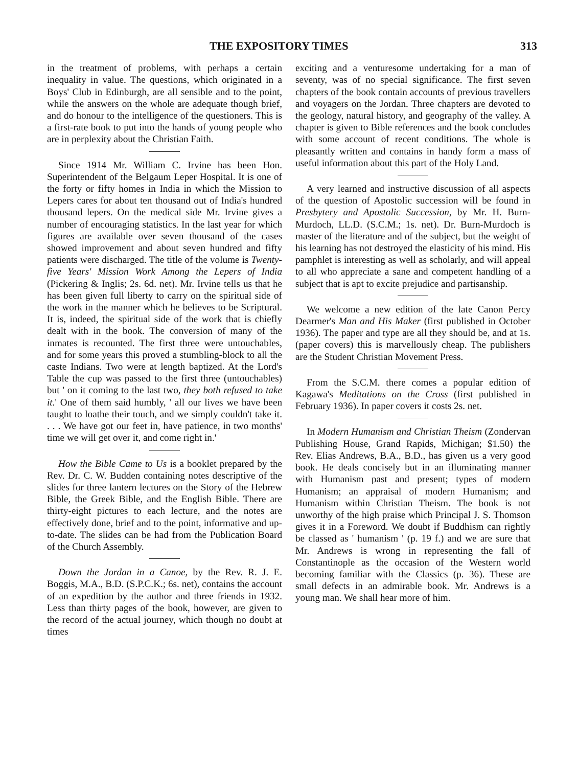THE EXPOSITORY TIMES 313
in the treatment of problems, with perhaps a certain inequality in value. The questions, which originated in a Boys' Club in Edinburgh, are all sensible and to the point, while the answers on the whole are adequate though brief, and do honour to the intelligence of the questioners. This is a first-rate book to put into the hands of young people who are in perplexity about the Christian Faith.
Since 1914 Mr. William C. Irvine has been Hon. Superintendent of the Belgaum Leper Hospital. It is one of the forty or fifty homes in India in which the Mission to Lepers cares for about ten thousand out of India's hundred thousand lepers. On the medical side Mr. Irvine gives a number of encouraging statistics. In the last year for which figures are available over seven thousand of the cases showed improvement and about seven hundred and fifty patients were discharged. The title of the volume is Twenty-five Years' Mission Work Among the Lepers of India (Pickering & Inglis; 2s. 6d. net). Mr. Irvine tells us that he has been given full liberty to carry on the spiritual side of the work in the manner which he believes to be Scriptural. It is, indeed, the spiritual side of the work that is chiefly dealt with in the book. The conversion of many of the inmates is recounted. The first three were untouchables, and for some years this proved a stumbling-block to all the caste Indians. Two were at length baptized. At the Lord's Table the cup was passed to the first three (untouchables) but ' on it coming to the last two, they both refused to take it.' One of them said humbly, ' all our lives we have been taught to loathe their touch, and we simply couldn't take it. . . . We have got our feet in, have patience, in two months' time we will get over it, and come right in.'
How the Bible Came to Us is a booklet prepared by the Rev. Dr. C. W. Budden containing notes descriptive of the slides for three lantern lectures on the Story of the Hebrew Bible, the Greek Bible, and the English Bible. There are thirty-eight pictures to each lecture, and the notes are effectively done, brief and to the point, informative and up-to-date. The slides can be had from the Publication Board of the Church Assembly.
Down the Jordan in a Canoe, by the Rev. R. J. E. Boggis, M.A., B.D. (S.P.C.K.; 6s. net), contains the account of an expedition by the author and three friends in 1932. Less than thirty pages of the book, however, are given to the record of the actual journey, which though no doubt at times
exciting and a venturesome undertaking for a man of seventy, was of no special significance. The first seven chapters of the book contain accounts of previous travellers and voyagers on the Jordan. Three chapters are devoted to the geology, natural history, and geography of the valley. A chapter is given to Bible references and the book concludes with some account of recent conditions. The whole is pleasantly written and contains in handy form a mass of useful information about this part of the Holy Land.
A very learned and instructive discussion of all aspects of the question of Apostolic succession will be found in Presbytery and Apostolic Succession, by Mr. H. Burn-Murdoch, LL.D. (S.C.M.; 1s. net). Dr. Burn-Murdoch is master of the literature and of the subject, but the weight of his learning has not destroyed the elasticity of his mind. His pamphlet is interesting as well as scholarly, and will appeal to all who appreciate a sane and competent handling of a subject that is apt to excite prejudice and partisanship.
We welcome a new edition of the late Canon Percy Dearmer's Man and His Maker (first published in October 1936). The paper and type are all they should be, and at 1s. (paper covers) this is marvellously cheap. The publishers are the Student Christian Movement Press.
From the S.C.M. there comes a popular edition of Kagawa's Meditations on the Cross (first published in February 1936). In paper covers it costs 2s. net.
In Modern Humanism and Christian Theism (Zondervan Publishing House, Grand Rapids, Michigan; $1.50) the Rev. Elias Andrews, B.A., B.D., has given us a very good book. He deals concisely but in an illuminating manner with Humanism past and present; types of modern Humanism; an appraisal of modern Humanism; and Humanism within Christian Theism. The book is not unworthy of the high praise which Principal J. S. Thomson gives it in a Foreword. We doubt if Buddhism can rightly be classed as ' humanism ' (p. 19 f.) and we are sure that Mr. Andrews is wrong in representing the fall of Constantinople as the occasion of the Western world becoming familiar with the Classics (p. 36). These are small defects in an admirable book. Mr. Andrews is a young man. We shall hear more of him.